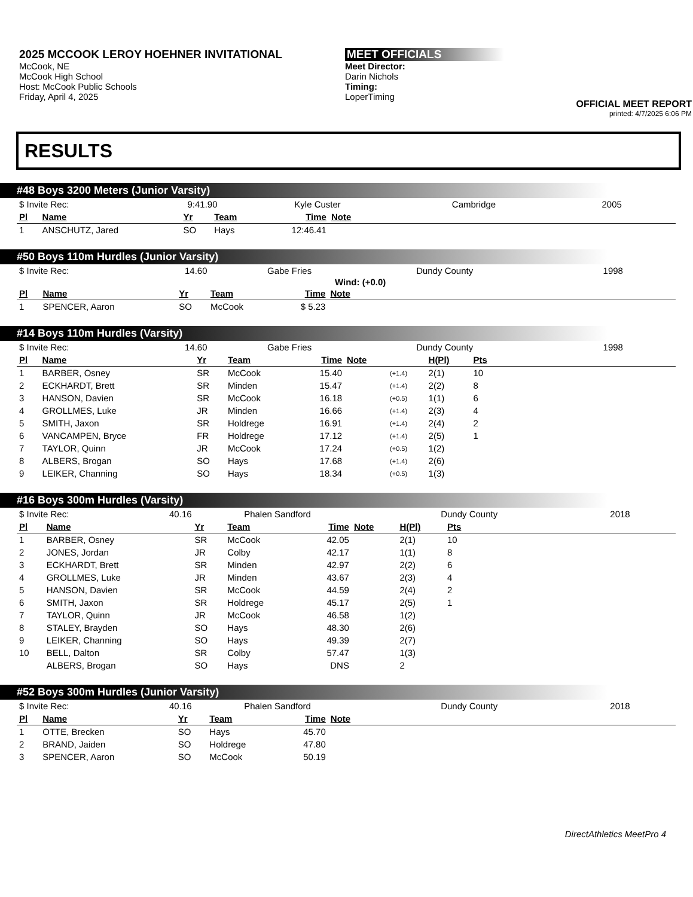2025 MCCOOK LEROY HOEHNER INVITATIONAL
McCook, NE
McCook High School
Host: McCook Public Schools
Friday, April 4, 2025
MEET OFFICIALS
Meet Director:
Darin Nichols
Timing:
LoperTiming
OFFICIAL MEET REPORT
printed: 4/7/2025 6:06 PM
RESULTS
#48 Boys 3200 Meters (Junior Varsity)
| $ Invite Rec: | 9:41.90 | Kyle Custer | Cambridge | 2005 |
| Pl | Name | Yr | Team | Time | Note | |
| --- | --- | --- | --- | --- | --- | --- |
| 1 | ANSCHUTZ, Jared | SO | Hays | 12:46.41 | | |
#50 Boys 110m Hurdles (Junior Varsity)
| $ Invite Rec: | 14.60 | Gabe Fries | Dundy County | 1998 |
Wind: (+0.0)
| Pl | Name | Yr | Team | Time | Note | |
| --- | --- | --- | --- | --- | --- | --- |
| 1 | SPENCER, Aaron | SO | McCook | $ 5.23 | | |
#14 Boys 110m Hurdles (Varsity)
| $ Invite Rec: | 14.60 | Gabe Fries | Dundy County | 1998 |
| Pl | Name | Yr | Team | Time | Note | | H(Pl) | Pts | |
| --- | --- | --- | --- | --- | --- | --- | --- | --- | --- |
| 1 | BARBER, Osney | SR | McCook | 15.40 | | (+1.4) | 2(1) | 10 | |
| 2 | ECKHARDT, Brett | SR | Minden | 15.47 | | (+1.4) | 2(2) | 8 | |
| 3 | HANSON, Davien | SR | McCook | 16.18 | | (+0.5) | 1(1) | 6 | |
| 4 | GROLLMES, Luke | JR | Minden | 16.66 | | (+1.4) | 2(3) | 4 | |
| 5 | SMITH, Jaxon | SR | Holdrege | 16.91 | | (+1.4) | 2(4) | 2 | |
| 6 | VANCAMPEN, Bryce | FR | Holdrege | 17.12 | | (+1.4) | 2(5) | 1 | |
| 7 | TAYLOR, Quinn | JR | McCook | 17.24 | | (+0.5) | 1(2) | | |
| 8 | ALBERS, Brogan | SO | Hays | 17.68 | | (+1.4) | 2(6) | | |
| 9 | LEIKER, Channing | SO | Hays | 18.34 | | (+0.5) | 1(3) | | |
#16 Boys 300m Hurdles (Varsity)
| $ Invite Rec: | 40.16 | Phalen Sandford | Dundy County | 2018 |
| Pl | Name | Yr | Team | Time | Note | H(Pl) | Pts | |
| --- | --- | --- | --- | --- | --- | --- | --- | --- |
| 1 | BARBER, Osney | SR | McCook | 42.05 | | 2(1) | 10 | |
| 2 | JONES, Jordan | JR | Colby | 42.17 | | 1(1) | 8 | |
| 3 | ECKHARDT, Brett | SR | Minden | 42.97 | | 2(2) | 6 | |
| 4 | GROLLMES, Luke | JR | Minden | 43.67 | | 2(3) | 4 | |
| 5 | HANSON, Davien | SR | McCook | 44.59 | | 2(4) | 2 | |
| 6 | SMITH, Jaxon | SR | Holdrege | 45.17 | | 2(5) | 1 | |
| 7 | TAYLOR, Quinn | JR | McCook | 46.58 | | 1(2) | | |
| 8 | STALEY, Brayden | SO | Hays | 48.30 | | 2(6) | | |
| 9 | LEIKER, Channing | SO | Hays | 49.39 | | 2(7) | | |
| 10 | BELL, Dalton | SR | Colby | 57.47 | | 1(3) | | |
| | ALBERS, Brogan | SO | Hays | DNS | | 2 | | |
#52 Boys 300m Hurdles (Junior Varsity)
| $ Invite Rec: | 40.16 | Phalen Sandford | Dundy County | 2018 |
| Pl | Name | Yr | Team | Time | Note | |
| --- | --- | --- | --- | --- | --- | --- |
| 1 | OTTE, Brecken | SO | Hays | 45.70 | | |
| 2 | BRAND, Jaiden | SO | Holdrege | 47.80 | | |
| 3 | SPENCER, Aaron | SO | McCook | 50.19 | | |
DirectAthletics MeetPro 4